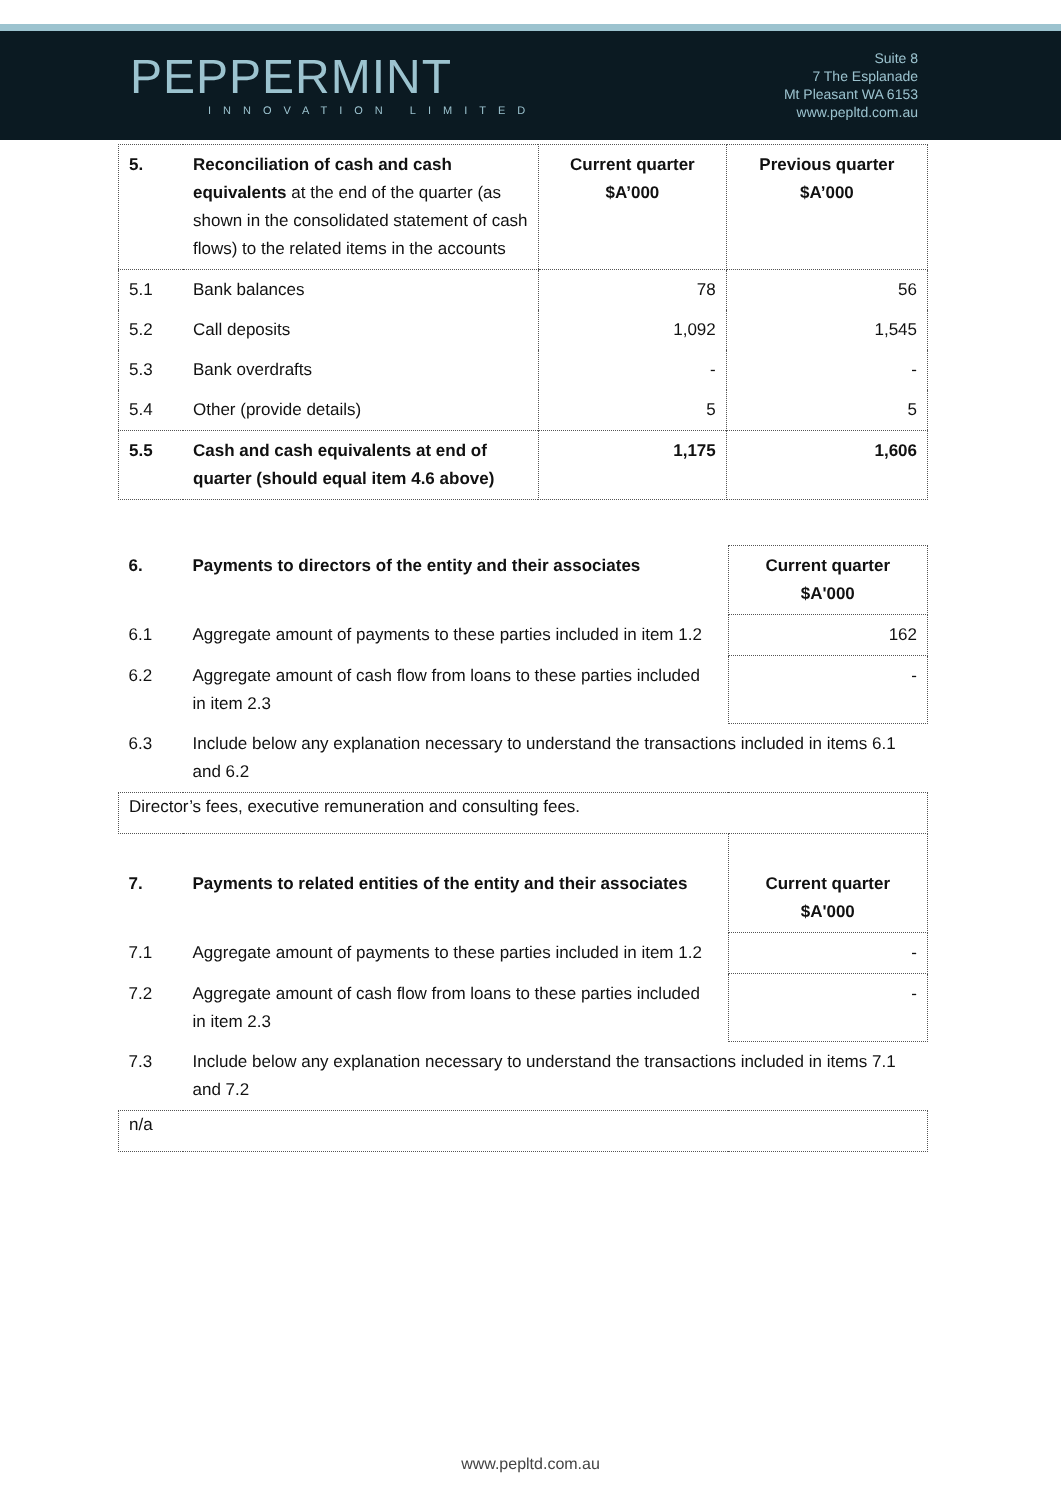PEPPERMINT
INNOVATION LIMITED
Suite 8
7 The Esplanade
Mt Pleasant WA 6153
www.pepltd.com.au
| 5. | Reconciliation of cash and cash equivalents at the end of the quarter (as shown in the consolidated statement of cash flows) to the related items in the accounts | Current quarter $A’000 | Previous quarter $A’000 |
| 5.1 | Bank balances | 78 | 56 |
| 5.2 | Call deposits | 1,092 | 1,545 |
| 5.3 | Bank overdrafts | - | - |
| 5.4 | Other (provide details) | 5 | 5 |
| 5.5 | Cash and cash equivalents at end of quarter (should equal item 4.6 above) | 1,175 | 1,606 |
| 6. | Payments to directors of the entity and their associates | Current quarter $A'000 |
| 6.1 | Aggregate amount of payments to these parties included in item 1.2 | 162 |
| 6.2 | Aggregate amount of cash flow from loans to these parties included in item 2.3 | - |
| 6.3 | Include below any explanation necessary to understand the transactions included in items 6.1 and 6.2 | |
| Director’s fees, executive remuneration and consulting fees. | | |
| 7. | Payments to related entities of the entity and their associates | Current quarter $A'000 |
| 7.1 | Aggregate amount of payments to these parties included in item 1.2 | - |
| 7.2 | Aggregate amount of cash flow from loans to these parties included in item 2.3 | - |
| 7.3 | Include below any explanation necessary to understand the transactions included in items 7.1 and 7.2 | |
| n/a | | |
www.pepltd.com.au